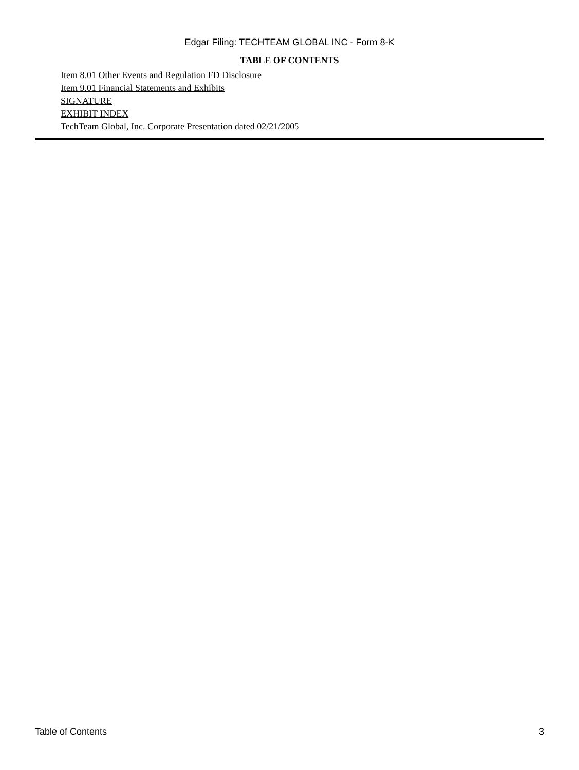Edgar Filing: TECHTEAM GLOBAL INC - Form 8-K
TABLE OF CONTENTS
Item 8.01 Other Events and Regulation FD Disclosure
Item 9.01 Financial Statements and Exhibits
SIGNATURE
EXHIBIT INDEX
TechTeam Global, Inc. Corporate Presentation dated 02/21/2005
Table of Contents 3